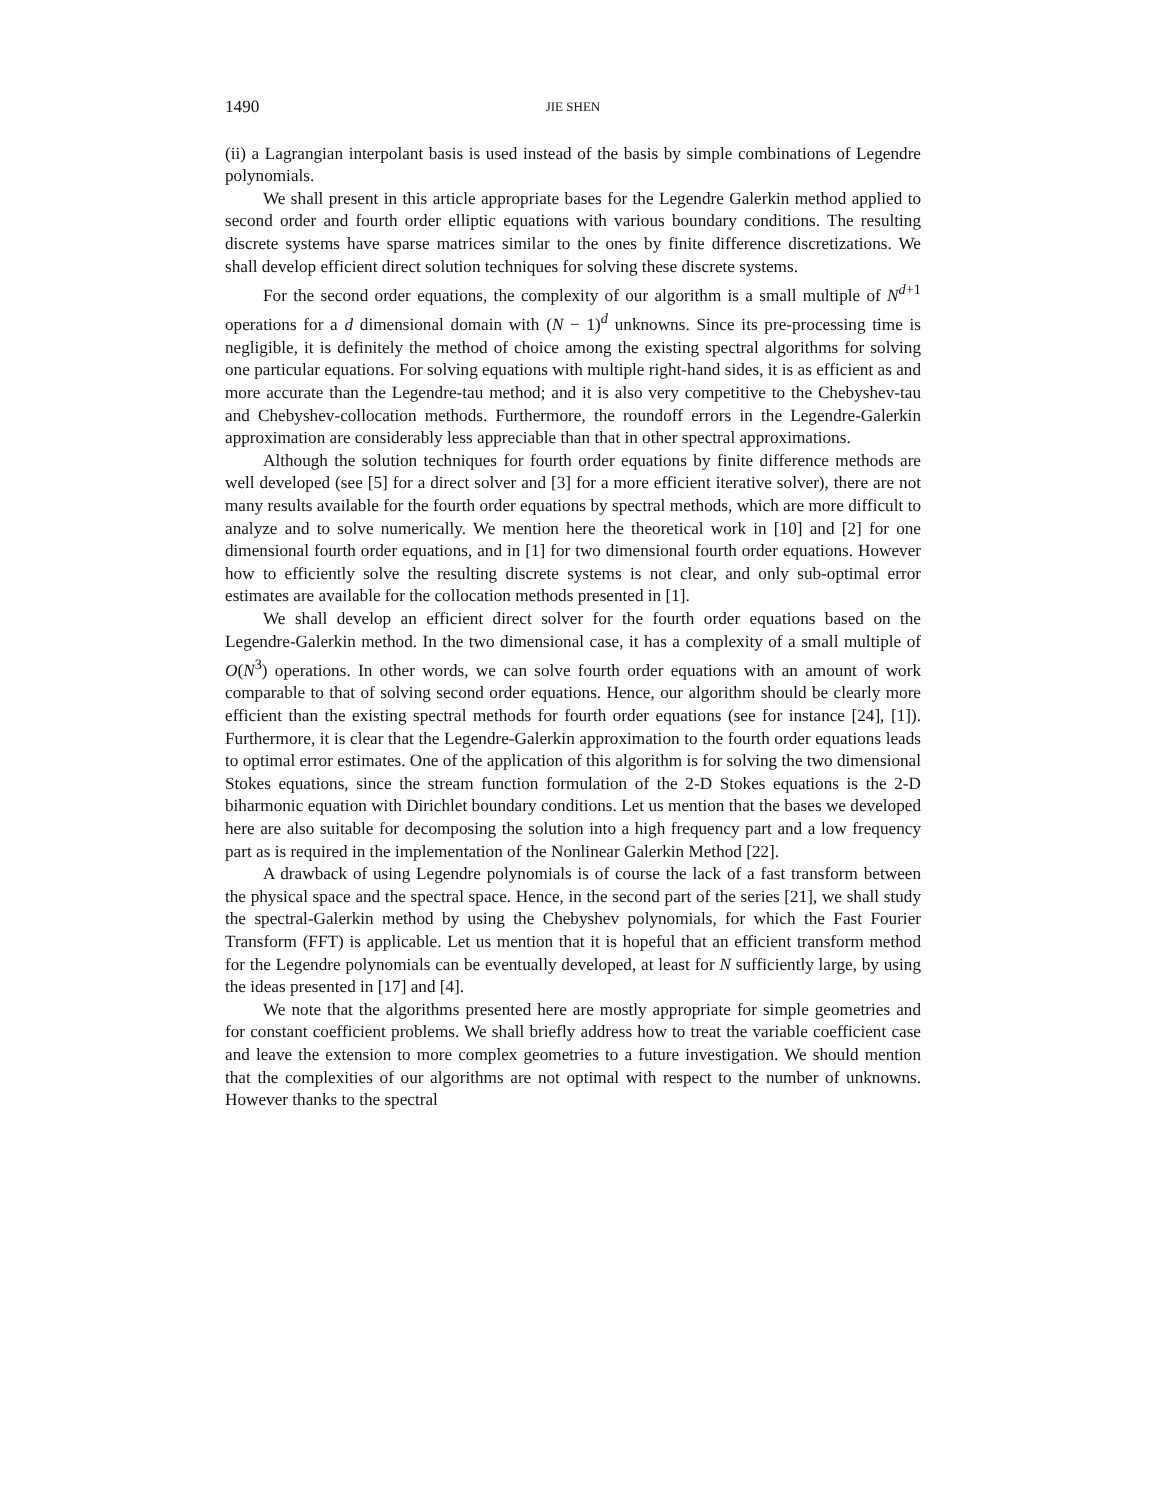1490 JIE SHEN
(ii) a Lagrangian interpolant basis is used instead of the basis by simple combinations of Legendre polynomials.
We shall present in this article appropriate bases for the Legendre Galerkin method applied to second order and fourth order elliptic equations with various boundary conditions. The resulting discrete systems have sparse matrices similar to the ones by finite difference discretizations. We shall develop efficient direct solution techniques for solving these discrete systems.
For the second order equations, the complexity of our algorithm is a small multiple of N<sup>d+1</sup> operations for a d dimensional domain with (N − 1)<sup>d</sup> unknowns. Since its pre-processing time is negligible, it is definitely the method of choice among the existing spectral algorithms for solving one particular equations. For solving equations with multiple right-hand sides, it is as efficient as and more accurate than the Legendre-tau method; and it is also very competitive to the Chebyshev-tau and Chebyshev-collocation methods. Furthermore, the roundoff errors in the Legendre-Galerkin approximation are considerably less appreciable than that in other spectral approximations.
Although the solution techniques for fourth order equations by finite difference methods are well developed (see [5] for a direct solver and [3] for a more efficient iterative solver), there are not many results available for the fourth order equations by spectral methods, which are more difficult to analyze and to solve numerically. We mention here the theoretical work in [10] and [2] for one dimensional fourth order equations, and in [1] for two dimensional fourth order equations. However how to efficiently solve the resulting discrete systems is not clear, and only sub-optimal error estimates are available for the collocation methods presented in [1].
We shall develop an efficient direct solver for the fourth order equations based on the Legendre-Galerkin method. In the two dimensional case, it has a complexity of a small multiple of O(N<sup>3</sup>) operations. In other words, we can solve fourth order equations with an amount of work comparable to that of solving second order equations. Hence, our algorithm should be clearly more efficient than the existing spectral methods for fourth order equations (see for instance [24], [1]). Furthermore, it is clear that the Legendre-Galerkin approximation to the fourth order equations leads to optimal error estimates. One of the application of this algorithm is for solving the two dimensional Stokes equations, since the stream function formulation of the 2-D Stokes equations is the 2-D biharmonic equation with Dirichlet boundary conditions. Let us mention that the bases we developed here are also suitable for decomposing the solution into a high frequency part and a low frequency part as is required in the implementation of the Nonlinear Galerkin Method [22].
A drawback of using Legendre polynomials is of course the lack of a fast transform between the physical space and the spectral space. Hence, in the second part of the series [21], we shall study the spectral-Galerkin method by using the Chebyshev polynomials, for which the Fast Fourier Transform (FFT) is applicable. Let us mention that it is hopeful that an efficient transform method for the Legendre polynomials can be eventually developed, at least for N sufficiently large, by using the ideas presented in [17] and [4].
We note that the algorithms presented here are mostly appropriate for simple geometries and for constant coefficient problems. We shall briefly address how to treat the variable coefficient case and leave the extension to more complex geometries to a future investigation. We should mention that the complexities of our algorithms are not optimal with respect to the number of unknowns. However thanks to the spectral